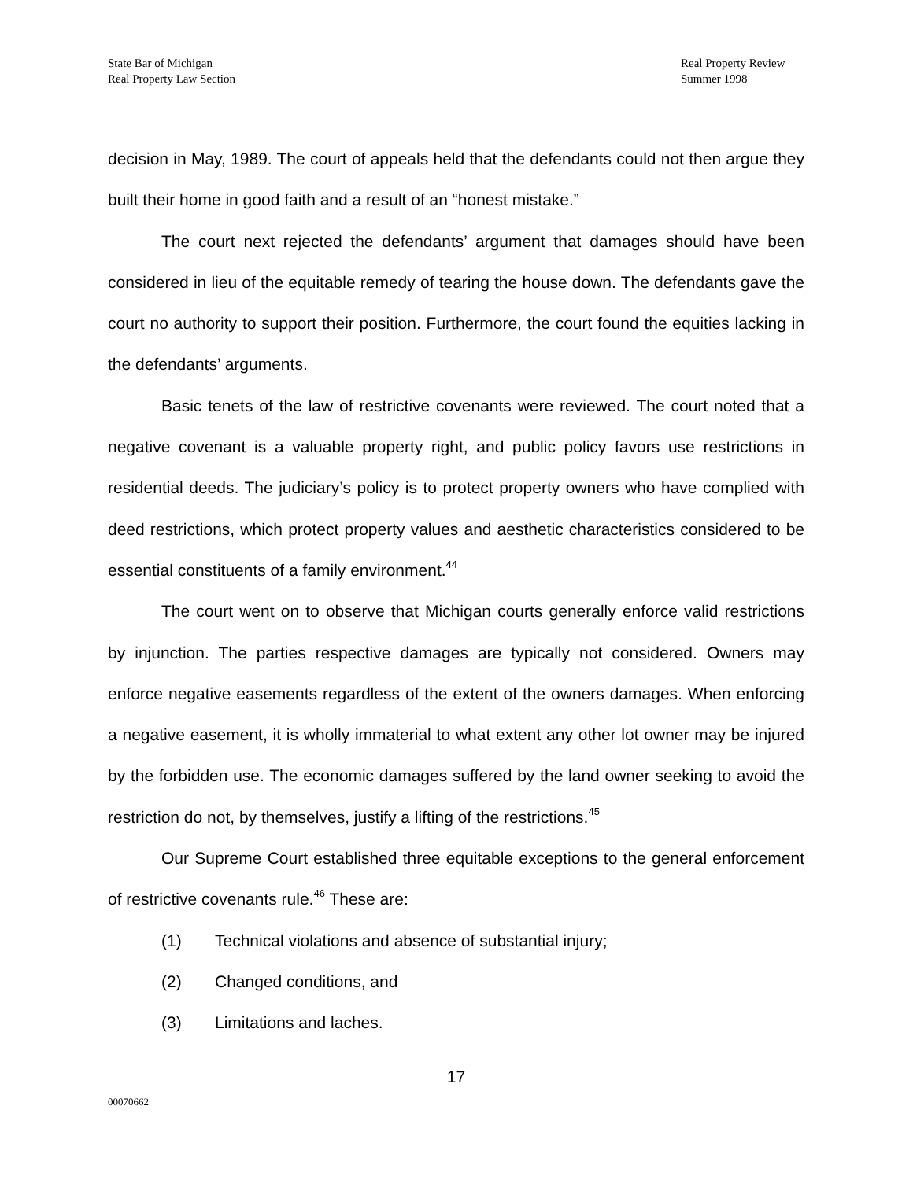State Bar of Michigan
Real Property Law Section
Real Property Review
Summer 1998
decision in May, 1989. The court of appeals held that the defendants could not then argue they built their home in good faith and a result of an “honest mistake.”
The court next rejected the defendants’ argument that damages should have been considered in lieu of the equitable remedy of tearing the house down. The defendants gave the court no authority to support their position. Furthermore, the court found the equities lacking in the defendants’ arguments.
Basic tenets of the law of restrictive covenants were reviewed. The court noted that a negative covenant is a valuable property right, and public policy favors use restrictions in residential deeds. The judiciary’s policy is to protect property owners who have complied with deed restrictions, which protect property values and aesthetic characteristics considered to be essential constituents of a family environment.<sup>44</sup>
The court went on to observe that Michigan courts generally enforce valid restrictions by injunction. The parties respective damages are typically not considered. Owners may enforce negative easements regardless of the extent of the owners damages. When enforcing a negative easement, it is wholly immaterial to what extent any other lot owner may be injured by the forbidden use. The economic damages suffered by the land owner seeking to avoid the restriction do not, by themselves, justify a lifting of the restrictions.<sup>45</sup>
Our Supreme Court established three equitable exceptions to the general enforcement of restrictive covenants rule.<sup>46</sup> These are:
(1) Technical violations and absence of substantial injury;
(2) Changed conditions, and
(3) Limitations and laches.
17
00070662